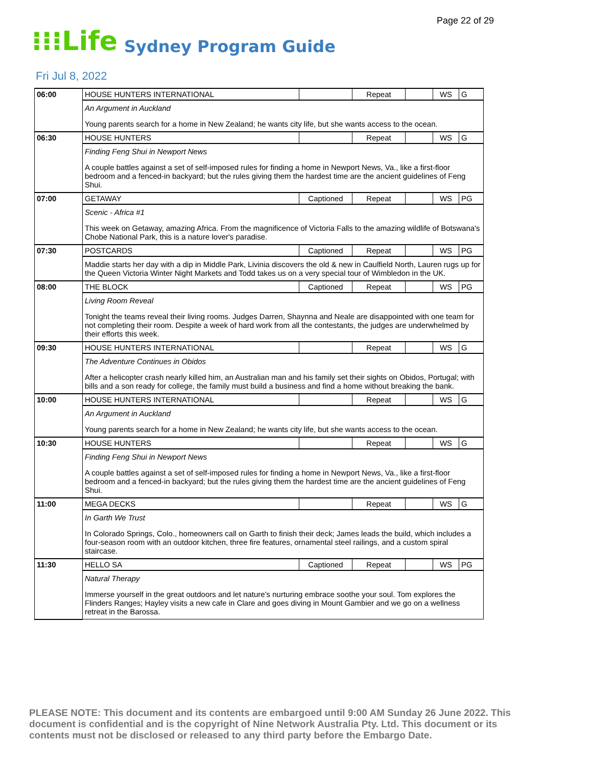Page 22 of 29
⁝⁝⁝Life Sydney Program Guide
Fri Jul 8, 2022
| 06:00 | HOUSE HUNTERS INTERNATIONAL | | Repeat | | WS | G |
| | An Argument in Auckland Young parents search for a home in New Zealand; he wants city life, but she wants access to the ocean. | | | | | |
| 06:30 | HOUSE HUNTERS | | Repeat | | WS | G |
| | Finding Feng Shui in Newport News A couple battles against a set of self-imposed rules for finding a home in Newport News, Va., like a first-floor bedroom and a fenced-in backyard; but the rules giving them the hardest time are the ancient guidelines of Feng Shui. | | | | | |
| 07:00 | GETAWAY | Captioned | Repeat | | WS | PG |
| | Scenic - Africa #1 This week on Getaway, amazing Africa. From the magnificence of Victoria Falls to the amazing wildlife of Botswana's Chobe National Park, this is a nature lover's paradise. | | | | | |
| 07:30 | POSTCARDS | Captioned | Repeat | | WS | PG |
| | Maddie starts her day with a dip in Middle Park, Livinia discovers the old & new in Caulfield North, Lauren rugs up for the Queen Victoria Winter Night Markets and Todd takes us on a very special tour of Wimbledon in the UK. | | | | | |
| 08:00 | THE BLOCK | Captioned | Repeat | | WS | PG |
| | Living Room Reveal Tonight the teams reveal their living rooms. Judges Darren, Shaynna and Neale are disappointed with one team for not completing their room. Despite a week of hard work from all the contestants, the judges are underwhelmed by their efforts this week. | | | | | |
| 09:30 | HOUSE HUNTERS INTERNATIONAL | | Repeat | | WS | G |
| | The Adventure Continues in Obidos After a helicopter crash nearly killed him, an Australian man and his family set their sights on Obidos, Portugal; with bills and a son ready for college, the family must build a business and find a home without breaking the bank. | | | | | |
| 10:00 | HOUSE HUNTERS INTERNATIONAL | | Repeat | | WS | G |
| | An Argument in Auckland Young parents search for a home in New Zealand; he wants city life, but she wants access to the ocean. | | | | | |
| 10:30 | HOUSE HUNTERS | | Repeat | | WS | G |
| | Finding Feng Shui in Newport News A couple battles against a set of self-imposed rules for finding a home in Newport News, Va., like a first-floor bedroom and a fenced-in backyard; but the rules giving them the hardest time are the ancient guidelines of Feng Shui. | | | | | |
| 11:00 | MEGA DECKS | | Repeat | | WS | G |
| | In Garth We Trust In Colorado Springs, Colo., homeowners call on Garth to finish their deck; James leads the build, which includes a four-season room with an outdoor kitchen, three fire features, ornamental steel railings, and a custom spiral staircase. | | | | | |
| 11:30 | HELLO SA | Captioned | Repeat | | WS | PG |
| | Natural Therapy Immerse yourself in the great outdoors and let nature's nurturing embrace soothe your soul. Tom explores the Flinders Ranges; Hayley visits a new cafe in Clare and goes diving in Mount Gambier and we go on a wellness retreat in the Barossa. | | | | | |
PLEASE NOTE: This document and its contents are embargoed until 9:00 AM Sunday 26 June 2022. This document is confidential and is the copyright of Nine Network Australia Pty. Ltd. This document or its contents must not be disclosed or released to any third party before the Embargo Date.